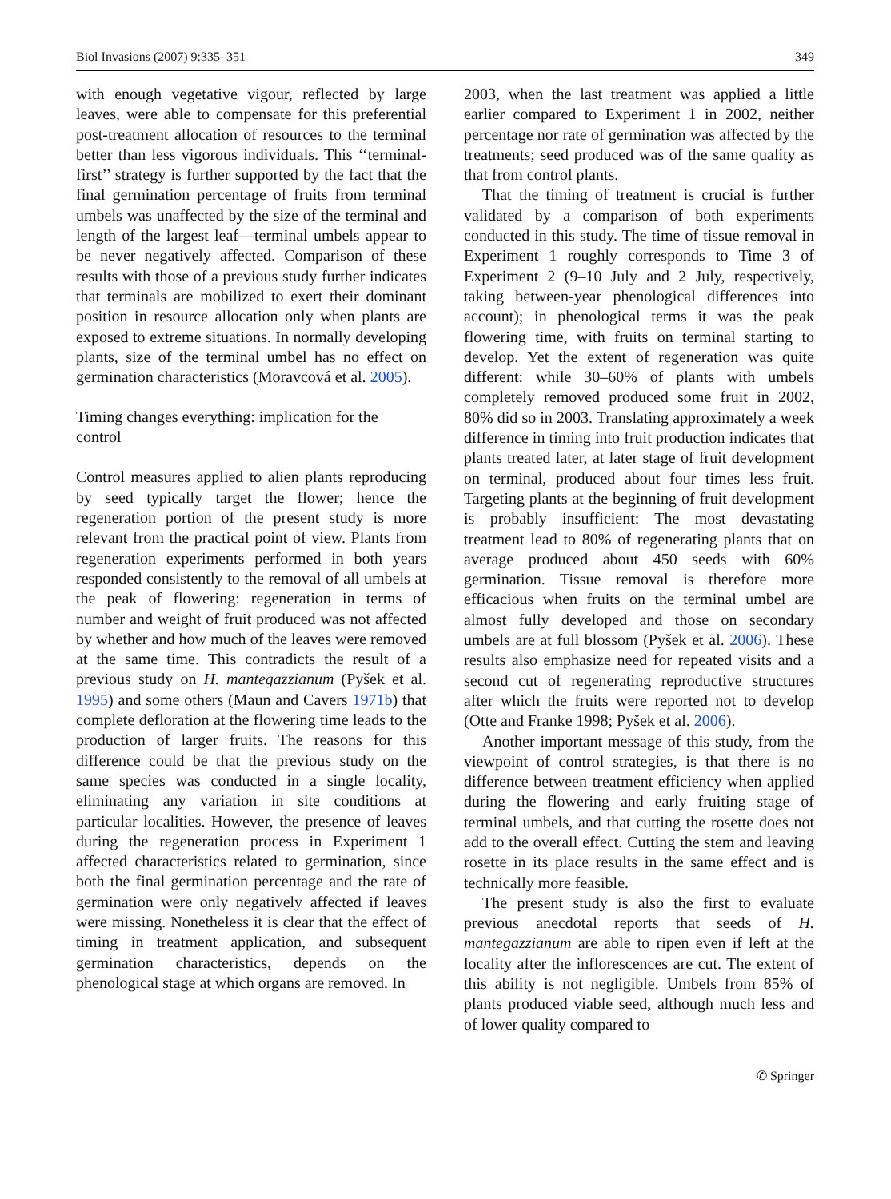Biol Invasions (2007) 9:335–351 349
with enough vegetative vigour, reflected by large leaves, were able to compensate for this preferential post-treatment allocation of resources to the terminal better than less vigorous individuals. This ‘‘terminal-first’’ strategy is further supported by the fact that the final germination percentage of fruits from terminal umbels was unaffected by the size of the terminal and length of the largest leaf—terminal umbels appear to be never negatively affected. Comparison of these results with those of a previous study further indicates that terminals are mobilized to exert their dominant position in resource allocation only when plants are exposed to extreme situations. In normally developing plants, size of the terminal umbel has no effect on germination characteristics (Moravcová et al. 2005).
Timing changes everything: implication for the control
Control measures applied to alien plants reproducing by seed typically target the flower; hence the regeneration portion of the present study is more relevant from the practical point of view. Plants from regeneration experiments performed in both years responded consistently to the removal of all umbels at the peak of flowering: regeneration in terms of number and weight of fruit produced was not affected by whether and how much of the leaves were removed at the same time. This contradicts the result of a previous study on H. mantegazzianum (Pyšek et al. 1995) and some others (Maun and Cavers 1971b) that complete defloration at the flowering time leads to the production of larger fruits. The reasons for this difference could be that the previous study on the same species was conducted in a single locality, eliminating any variation in site conditions at particular localities. However, the presence of leaves during the regeneration process in Experiment 1 affected characteristics related to germination, since both the final germination percentage and the rate of germination were only negatively affected if leaves were missing. Nonetheless it is clear that the effect of timing in treatment application, and subsequent germination characteristics, depends on the phenological stage at which organs are removed. In
2003, when the last treatment was applied a little earlier compared to Experiment 1 in 2002, neither percentage nor rate of germination was affected by the treatments; seed produced was of the same quality as that from control plants.
That the timing of treatment is crucial is further validated by a comparison of both experiments conducted in this study. The time of tissue removal in Experiment 1 roughly corresponds to Time 3 of Experiment 2 (9–10 July and 2 July, respectively, taking between-year phenological differences into account); in phenological terms it was the peak flowering time, with fruits on terminal starting to develop. Yet the extent of regeneration was quite different: while 30–60% of plants with umbels completely removed produced some fruit in 2002, 80% did so in 2003. Translating approximately a week difference in timing into fruit production indicates that plants treated later, at later stage of fruit development on terminal, produced about four times less fruit. Targeting plants at the beginning of fruit development is probably insufficient: The most devastating treatment lead to 80% of regenerating plants that on average produced about 450 seeds with 60% germination. Tissue removal is therefore more efficacious when fruits on the terminal umbel are almost fully developed and those on secondary umbels are at full blossom (Pyšek et al. 2006). These results also emphasize need for repeated visits and a second cut of regenerating reproductive structures after which the fruits were reported not to develop (Otte and Franke 1998; Pyšek et al. 2006).
Another important message of this study, from the viewpoint of control strategies, is that there is no difference between treatment efficiency when applied during the flowering and early fruiting stage of terminal umbels, and that cutting the rosette does not add to the overall effect. Cutting the stem and leaving rosette in its place results in the same effect and is technically more feasible.
The present study is also the first to evaluate previous anecdotal reports that seeds of H. mantegazzianum are able to ripen even if left at the locality after the inflorescences are cut. The extent of this ability is not negligible. Umbels from 85% of plants produced viable seed, although much less and of lower quality compared to
✆ Springer